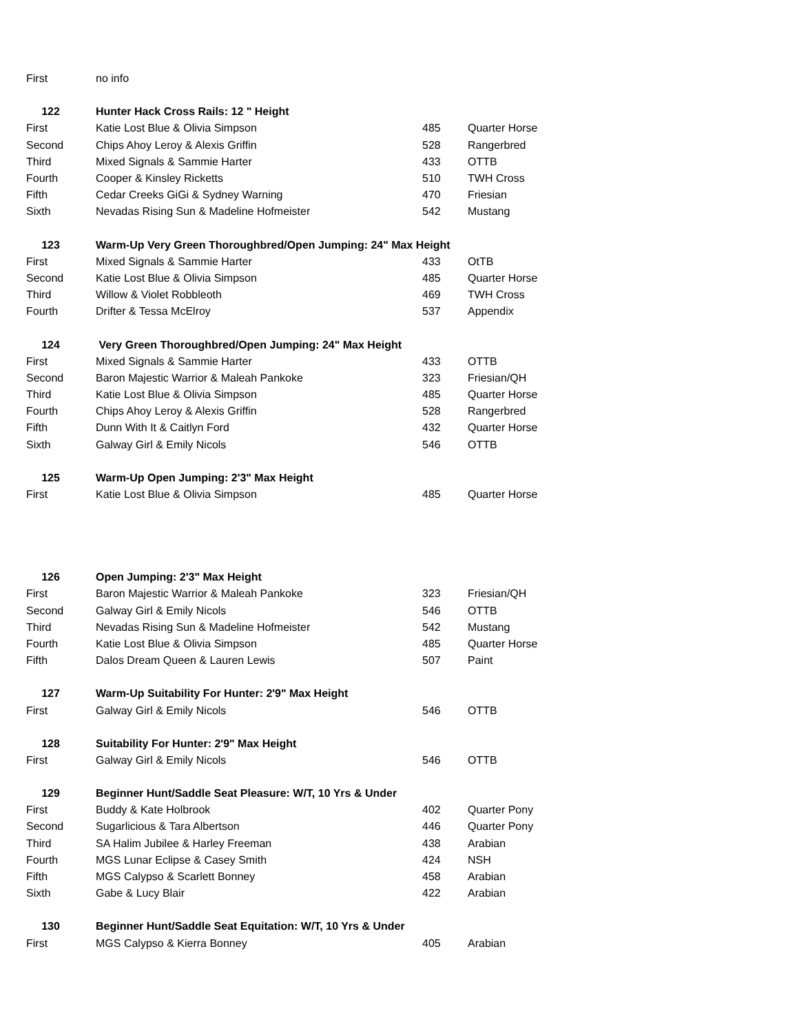| First | no info | | |
| 122 | Hunter Hack Cross Rails: 12 " Height | | |
| First | Katie Lost Blue & Olivia Simpson | 485 | Quarter Horse |
| Second | Chips Ahoy Leroy & Alexis Griffin | 528 | Rangerbred |
| Third | Mixed Signals & Sammie Harter | 433 | OTTB |
| Fourth | Cooper & Kinsley Ricketts | 510 | TWH Cross |
| Fifth | Cedar Creeks GiGi & Sydney Warning | 470 | Friesian |
| Sixth | Nevadas Rising Sun & Madeline Hofmeister | 542 | Mustang |
| 123 | Warm-Up Very Green Thoroughbred/Open Jumping: 24" Max Height | | |
| First | Mixed Signals & Sammie Harter | 433 | OtTB |
| Second | Katie Lost Blue & Olivia Simpson | 485 | Quarter Horse |
| Third | Willow & Violet Robbleoth | 469 | TWH Cross |
| Fourth | Drifter & Tessa McElroy | 537 | Appendix |
| 124 | Very Green Thoroughbred/Open Jumping: 24" Max Height | | |
| First | Mixed Signals & Sammie Harter | 433 | OTTB |
| Second | Baron Majestic Warrior & Maleah Pankoke | 323 | Friesian/QH |
| Third | Katie Lost Blue & Olivia Simpson | 485 | Quarter Horse |
| Fourth | Chips Ahoy Leroy & Alexis Griffin | 528 | Rangerbred |
| Fifth | Dunn With It & Caitlyn Ford | 432 | Quarter Horse |
| Sixth | Galway Girl & Emily Nicols | 546 | OTTB |
| 125 | Warm-Up Open Jumping: 2'3" Max Height | | |
| First | Katie Lost Blue & Olivia Simpson | 485 | Quarter Horse |
| 126 | Open Jumping: 2'3" Max Height | | |
| First | Baron Majestic Warrior & Maleah Pankoke | 323 | Friesian/QH |
| Second | Galway Girl & Emily Nicols | 546 | OTTB |
| Third | Nevadas Rising Sun & Madeline Hofmeister | 542 | Mustang |
| Fourth | Katie Lost Blue & Olivia Simpson | 485 | Quarter Horse |
| Fifth | Dalos Dream Queen & Lauren Lewis | 507 | Paint |
| 127 | Warm-Up Suitability For Hunter: 2'9" Max Height | | |
| First | Galway Girl & Emily Nicols | 546 | OTTB |
| 128 | Suitability For Hunter: 2'9" Max Height | | |
| First | Galway Girl & Emily Nicols | 546 | OTTB |
| 129 | Beginner Hunt/Saddle Seat Pleasure: W/T, 10 Yrs & Under | | |
| First | Buddy & Kate Holbrook | 402 | Quarter Pony |
| Second | Sugarlicious & Tara Albertson | 446 | Quarter Pony |
| Third | SA Halim Jubilee & Harley Freeman | 438 | Arabian |
| Fourth | MGS Lunar Eclipse & Casey Smith | 424 | NSH |
| Fifth | MGS Calypso & Scarlett Bonney | 458 | Arabian |
| Sixth | Gabe & Lucy Blair | 422 | Arabian |
| 130 | Beginner Hunt/Saddle Seat Equitation: W/T, 10 Yrs & Under | | |
| First | MGS Calypso & Kierra Bonney | 405 | Arabian |